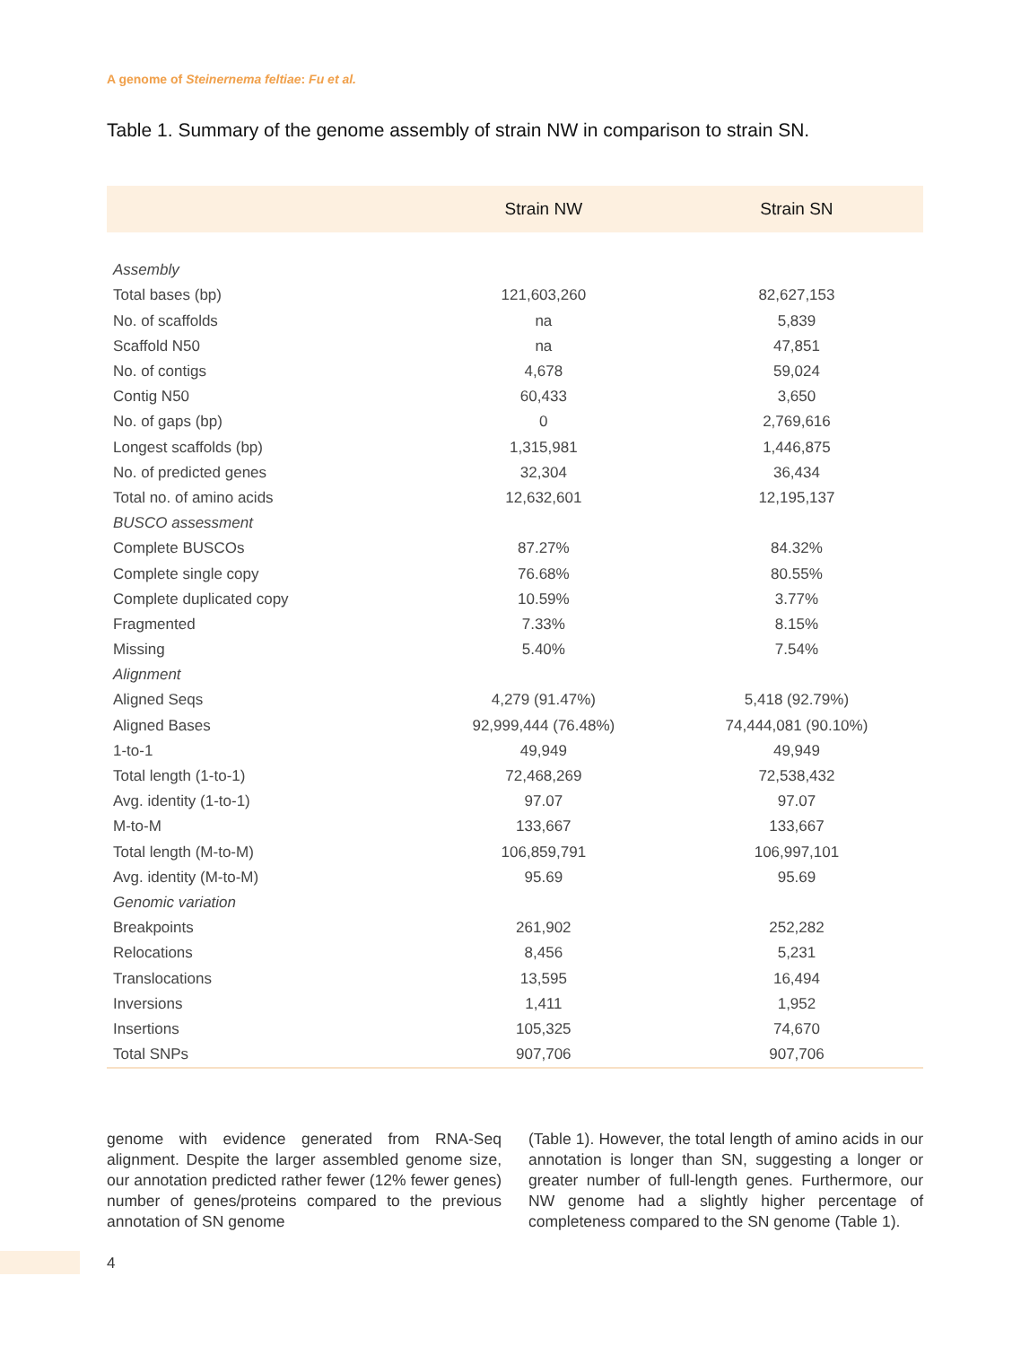A genome of Steinernema feltiae: Fu et al.
Table 1. Summary of the genome assembly of strain NW in comparison to strain SN.
| | Strain NW | Strain SN |
| --- | --- | --- |
| Assembly | | |
| Total bases (bp) | 121,603,260 | 82,627,153 |
| No. of scaffolds | na | 5,839 |
| Scaffold N50 | na | 47,851 |
| No. of contigs | 4,678 | 59,024 |
| Contig N50 | 60,433 | 3,650 |
| No. of gaps (bp) | 0 | 2,769,616 |
| Longest scaffolds (bp) | 1,315,981 | 1,446,875 |
| No. of predicted genes | 32,304 | 36,434 |
| Total no. of amino acids | 12,632,601 | 12,195,137 |
| BUSCO assessment | | |
| Complete BUSCOs | 87.27% | 84.32% |
| Complete single copy | 76.68% | 80.55% |
| Complete duplicated copy | 10.59% | 3.77% |
| Fragmented | 7.33% | 8.15% |
| Missing | 5.40% | 7.54% |
| Alignment | | |
| Aligned Seqs | 4,279 (91.47%) | 5,418 (92.79%) |
| Aligned Bases | 92,999,444 (76.48%) | 74,444,081 (90.10%) |
| 1-to-1 | 49,949 | 49,949 |
| Total length (1-to-1) | 72,468,269 | 72,538,432 |
| Avg. identity (1-to-1) | 97.07 | 97.07 |
| M-to-M | 133,667 | 133,667 |
| Total length (M-to-M) | 106,859,791 | 106,997,101 |
| Avg. identity (M-to-M) | 95.69 | 95.69 |
| Genomic variation | | |
| Breakpoints | 261,902 | 252,282 |
| Relocations | 8,456 | 5,231 |
| Translocations | 13,595 | 16,494 |
| Inversions | 1,411 | 1,952 |
| Insertions | 105,325 | 74,670 |
| Total SNPs | 907,706 | 907,706 |
genome with evidence generated from RNA-Seq alignment. Despite the larger assembled genome size, our annotation predicted rather fewer (12% fewer genes) number of genes/proteins compared to the previous annotation of SN genome
(Table 1). However, the total length of amino acids in our annotation is longer than SN, suggesting a longer or greater number of full-length genes. Furthermore, our NW genome had a slightly higher percentage of completeness compared to the SN genome (Table 1).
4